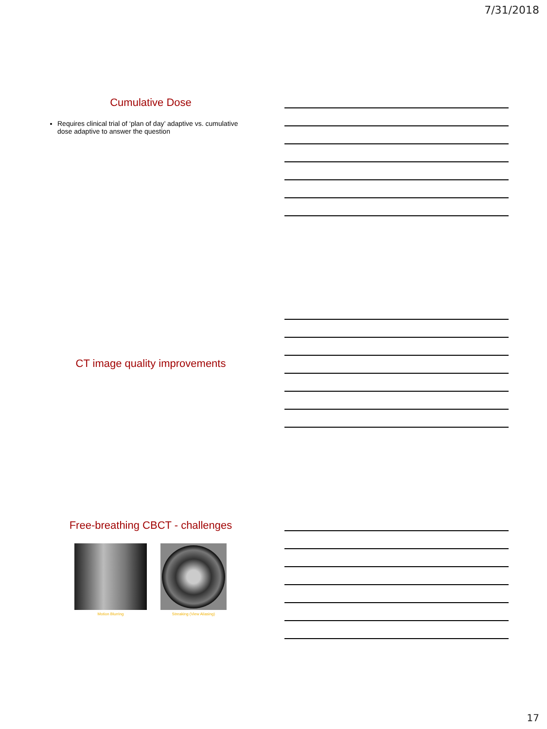7/31/2018
Cumulative Dose
Requires clinical trial of ‘plan of day’ adaptive vs. cumulative dose adaptive to answer the question
CT image quality improvements
Free-breathing CBCT - challenges
Motion Blurring Streaking (View Aliasing)
17